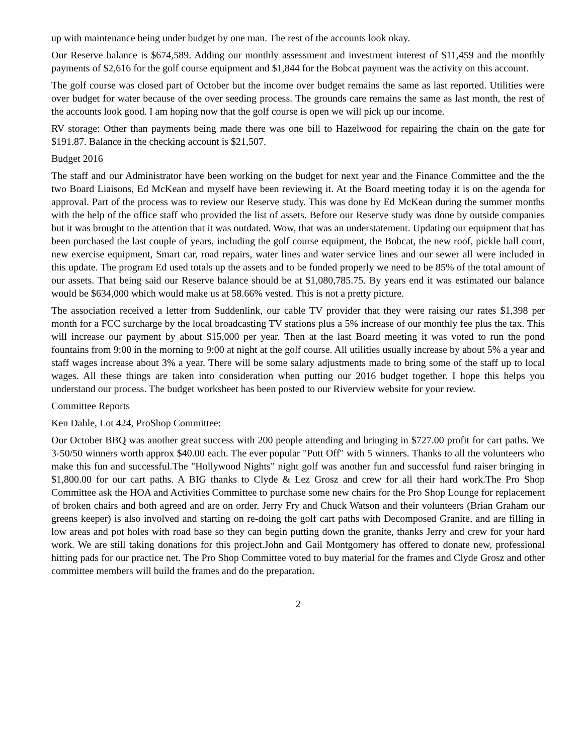up with maintenance being under budget by one man. The rest of the accounts look okay.
Our Reserve balance is $674,589. Adding our monthly assessment and investment interest of $11,459 and the monthly payments of $2,616 for the golf course equipment and $1,844 for the Bobcat payment was the activity on this account.
The golf course was closed part of October but the income over budget remains the same as last reported. Utilities were over budget for water because of the over seeding process. The grounds care remains the same as last month, the rest of the accounts look good. I am hoping now that the golf course is open we will pick up our income.
RV storage: Other than payments being made there was one bill to Hazelwood for repairing the chain on the gate for $191.87. Balance in the checking account is $21,507.
Budget 2016
The staff and our Administrator have been working on the budget for next year and the Finance Committee and the the two Board Liaisons, Ed McKean and myself have been reviewing it. At the Board meeting today it is on the agenda for approval. Part of the process was to review our Reserve study. This was done by Ed McKean during the summer months with the help of the office staff who provided the list of assets. Before our Reserve study was done by outside companies but it was brought to the attention that it was outdated. Wow, that was an understatement. Updating our equipment that has been purchased the last couple of years, including the golf course equipment, the Bobcat, the new roof, pickle ball court, new exercise equipment, Smart car, road repairs, water lines and water service lines and our sewer all were included in this update. The program Ed used totals up the assets and to be funded properly we need to be 85% of the total amount of our assets. That being said our Reserve balance should be at $1,080,785.75. By years end it was estimated our balance would be $634,000 which would make us at 58.66% vested. This is not a pretty picture.
The association received a letter from Suddenlink, our cable TV provider that they were raising our rates $1,398 per month for a FCC surcharge by the local broadcasting TV stations plus a 5% increase of our monthly fee plus the tax. This will increase our payment by about $15,000 per year. Then at the last Board meeting it was voted to run the pond fountains from 9:00 in the morning to 9:00 at night at the golf course. All utilities usually increase by about 5% a year and staff wages increase about 3% a year. There will be some salary adjustments made to bring some of the staff up to local wages. All these things are taken into consideration when putting our 2016 budget together. I hope this helps you understand our process. The budget worksheet has been posted to our Riverview website for your review.
Committee Reports
Ken Dahle, Lot 424, ProShop Committee:
Our October BBQ was another great success with 200 people attending and bringing in $727.00 profit for cart paths. We 3-50/50 winners worth approx $40.00 each. The ever popular "Putt Off" with 5 winners. Thanks to all the volunteers who make this fun and successful.The "Hollywood Nights" night golf was another fun and successful fund raiser bringing in $1,800.00 for our cart paths. A BIG thanks to Clyde & Lez Grosz and crew for all their hard work.The Pro Shop Committee ask the HOA and Activities Committee to purchase some new chairs for the Pro Shop Lounge for replacement of broken chairs and both agreed and are on order. Jerry Fry and Chuck Watson and their volunteers (Brian Graham our greens keeper) is also involved and starting on re-doing the golf cart paths with Decomposed Granite, and are filling in low areas and pot holes with road base so they can begin putting down the granite, thanks Jerry and crew for your hard work. We are still taking donations for this project.John and Gail Montgomery has offered to donate new, professional hitting pads for our practice net. The Pro Shop Committee voted to buy material for the frames and Clyde Grosz and other committee members will build the frames and do the preparation.
2